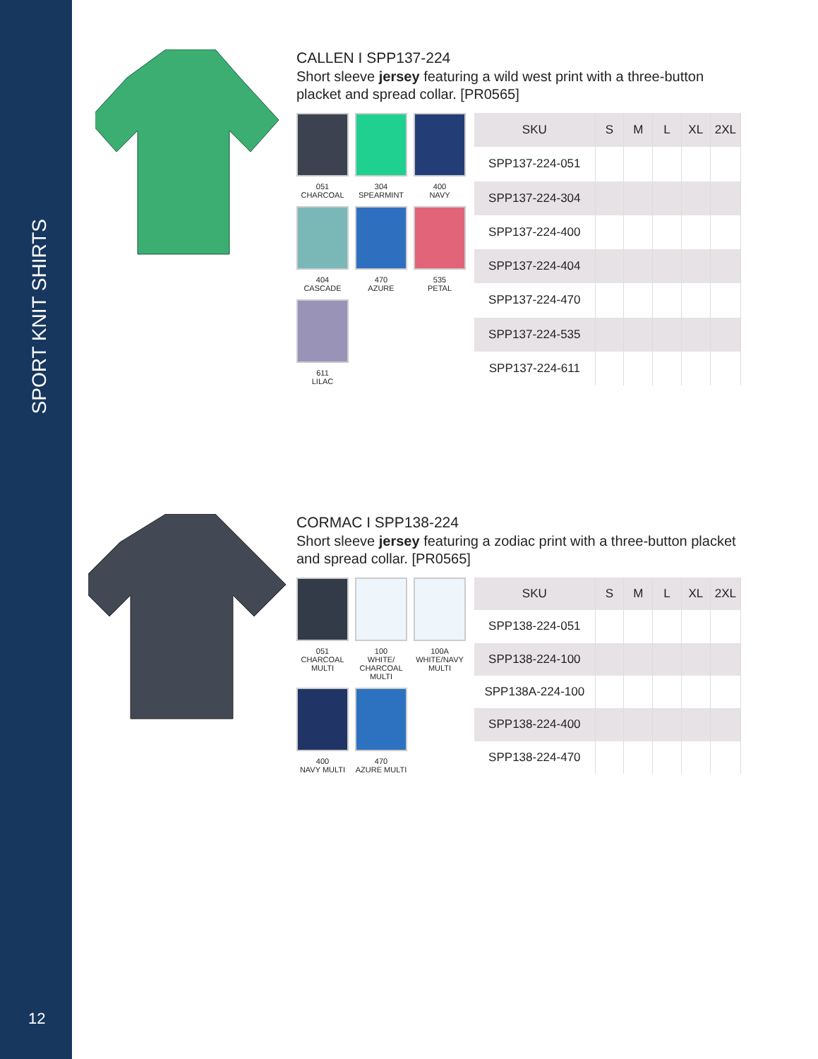SPORT KNIT SHIRTS
12
CALLEN I SPP137-224
Short sleeve jersey featuring a wild west print with a three-button placket and spread collar. [PR0565]
051
CHARCOAL
304
SPEARMINT
400
NAVY
404
CASCADE
470
AZURE
535
PETAL
611
LILAC
| SKU | S | M | L | XL | 2XL |
| --- | --- | --- | --- | --- | --- |
| SPP137-224-051 | | | | | |
| SPP137-224-304 | | | | | |
| SPP137-224-400 | | | | | |
| SPP137-224-404 | | | | | |
| SPP137-224-470 | | | | | |
| SPP137-224-535 | | | | | |
| SPP137-224-611 | | | | | |
CORMAC I SPP138-224
Short sleeve jersey featuring a zodiac print with a three-button placket and spread collar. [PR0565]
051
CHARCOAL
MULTI
100
WHITE/
CHARCOAL
MULTI
100A
WHITE/NAVY
MULTI
400
NAVY MULTI
470
AZURE MULTI
| SKU | S | M | L | XL | 2XL |
| --- | --- | --- | --- | --- | --- |
| SPP138-224-051 | | | | | |
| SPP138-224-100 | | | | | |
| SPP138A-224-100 | | | | | |
| SPP138-224-400 | | | | | |
| SPP138-224-470 | | | | | |